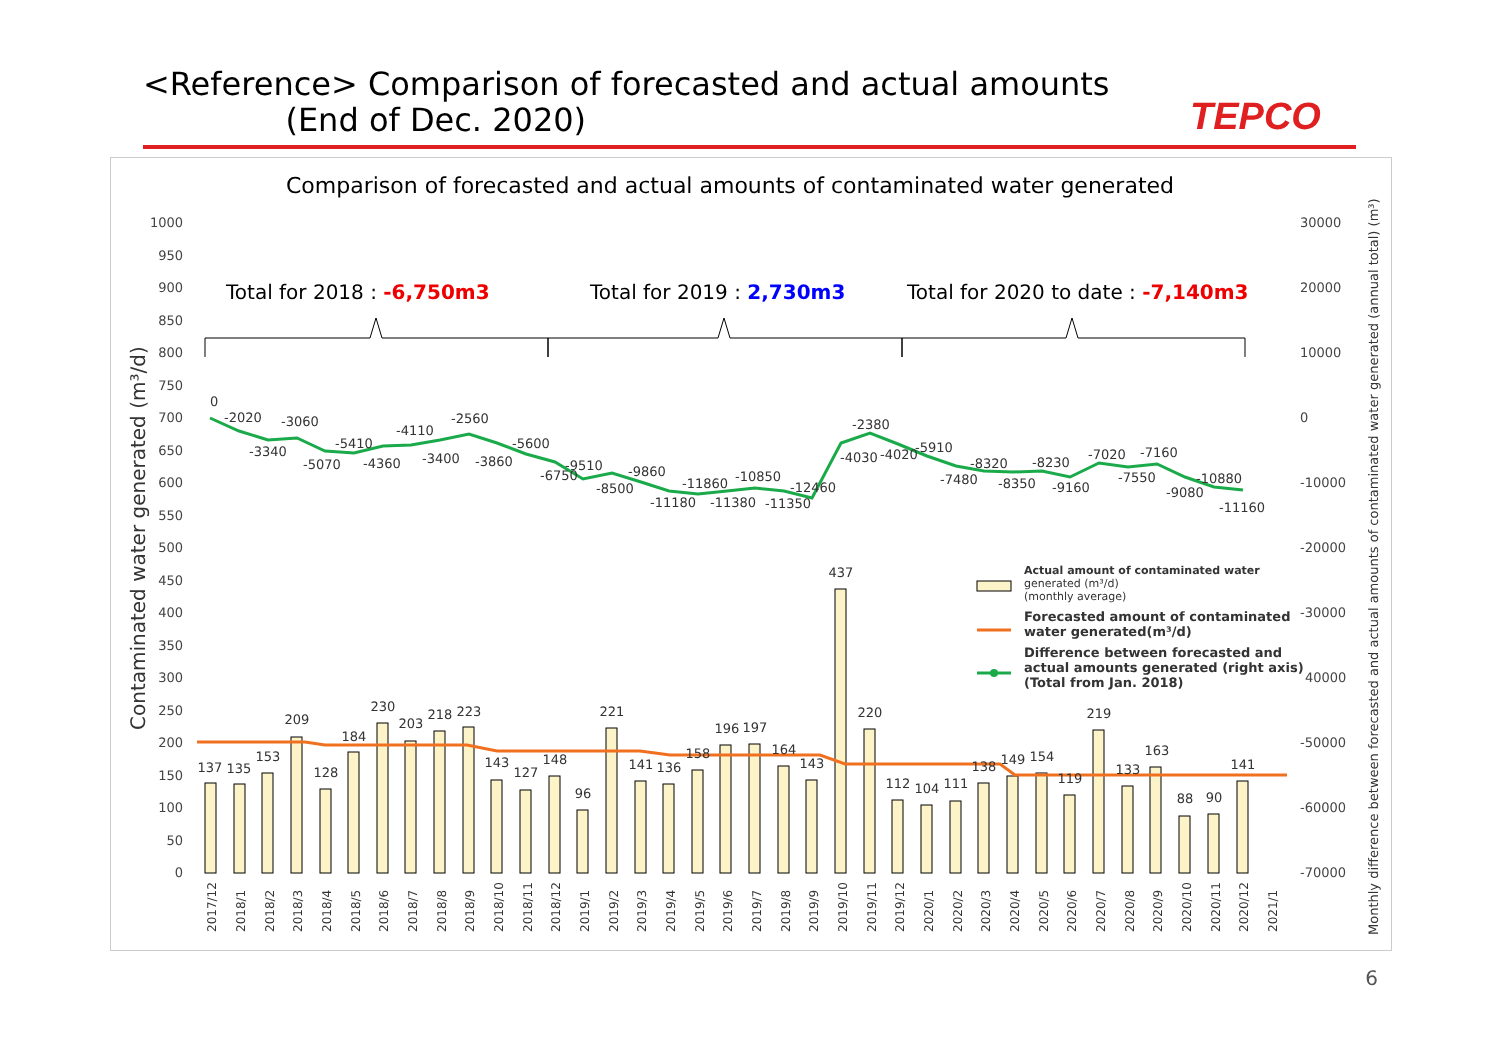<Reference> Comparison of forecasted and actual amounts
(End of Dec. 2020)
TEPCO
Comparison of forecasted and actual amounts of contaminated water generated
1000
950
900
850
800
750
700
650
600
550
500
450
400
350
300
250
200
150
100
50
0
30000
20000
10000
0
-10000
-20000
-30000
40000
-50000
-60000
-70000
Contaminated water generated (m³/d)
Monthly difference between forecasted and actual amounts of contaminated water generated (annual total) (m³)
Total for 2018 : -6,750m3
Total for 2019 : 2,730m3
Total for 2020 to date : -7,140m3
0
-2020
-3060
-3340
-5070
-5410
-4360
-4110
-3400
-2560
-3860
-5600
-6750
-9510
-8500
-9860
-11180
-11860
-11380
-10850
-11350
-12460
-2380
-4030
-4020
-5910
-7480
-8320
-8350
-8230
-9160
-7020
-7550
-7160
-9080
-10880
-11160
137
135
153
209
128
184
230
203
218
223
143
127
148
96
221
141
136
158
196
197
164
143
437
220
112
104
111
138
149
154
119
219
133
163
88
90
141
2017/12
2018/1
2018/2
2018/3
2018/4
2018/5
2018/6
2018/7
2018/8
2018/9
2018/10
2018/11
2018/12
2019/1
2019/2
2019/3
2019/4
2019/5
2019/6
2019/7
2019/8
2019/9
2019/10
2019/11
2019/12
2020/1
2020/2
2020/3
2020/4
2020/5
2020/6
2020/7
2020/8
2020/9
2020/10
2020/11
2020/12
2021/1
Actual amount of contaminated water
generated (m³/d)
(monthly average)
Forecasted amount of contaminated
water generated(m³/d)
Difference between forecasted and
actual amounts generated (right axis)
(Total from Jan. 2018)
6